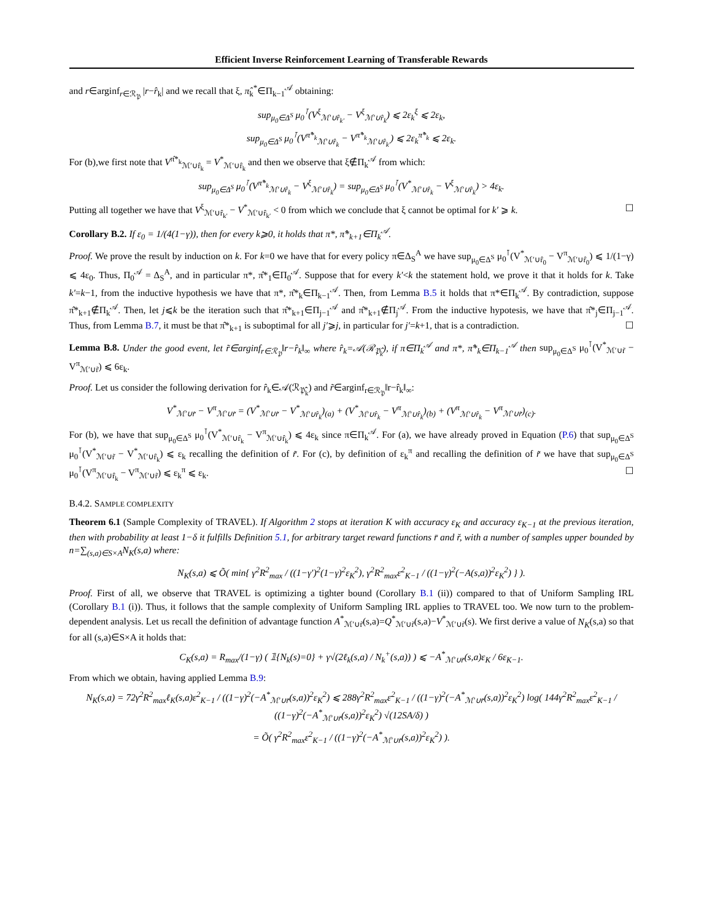Efficient Inverse Reinforcement Learning of Transferable Rewards
and r∈arginf<sub>r∈ℛ<sub>𝔓</sub></sub> |r−r̂<sub>k</sub>| and we recall that ξ, π̂<sub>k</sub><sup>*</sup>∈Π<sub>k−1</sub><sup>𝒜</sup> obtaining:
sup<sub>μ<sub>0</sub>∈Δ<sup>S</sup></sub> μ<sub>0</sub><sup>⊺</sup>(V<sup>ξ</sup><sub>ℳ′∪r̂<sub>k′</sub></sub> − V<sup>ξ</sup><sub>ℳ′∪r̂<sub>k</sub></sub>) ⩽ 2ε<sub>k</sub><sup>ξ</sup> ⩽ 2ε<sub>k</sub>,
sup<sub>μ<sub>0</sub>∈Δ<sup>S</sup></sub> μ<sub>0</sub><sup>⊺</sup>(V<sup>π̂*<sub>k</sub></sup><sub>ℳ′∪r̂<sub>k</sub></sub> − V<sup>π̂*<sub>k</sub></sup><sub>ℳ′∪r̂<sub>k′</sub></sub>) ⩽ 2ε<sub>k</sub><sup>π̂*<sub>k</sub></sup> ⩽ 2ε<sub>k</sub>.
For (b),we first note that V<sup>π̂*<sub>k</sub></sup><sub>ℳ′∪r̂<sub>k</sub></sub> = V<sup>*</sup><sub>ℳ′∪r̂<sub>k</sub></sub> and then we observe that ξ∉Π<sub>k</sub><sup>𝒜</sup> from which:
sup<sub>μ<sub>0</sub>∈Δ<sup>S</sup></sub> μ<sub>0</sub><sup>⊺</sup>(V<sup>π̂*<sub>k</sub></sup><sub>ℳ′∪r̂<sub>k</sub></sub> − V<sup>ξ</sup><sub>ℳ′∪r̂<sub>k</sub></sub>) = sup<sub>μ<sub>0</sub>∈Δ<sup>S</sup></sub> μ<sub>0</sub><sup>⊺</sup>(V<sup>*</sup><sub>ℳ′∪r̂<sub>k</sub></sub> − V<sup>ξ</sup><sub>ℳ′∪r̂<sub>k</sub></sub>) > 4ε<sub>k</sub>.
Putting all together we have that V<sup>ξ</sup><sub>ℳ′∪r̂<sub>k′</sub></sub> − V<sup>*</sup><sub>ℳ′∪r̂<sub>k′</sub></sub> < 0 from which we conclude that ξ cannot be optimal for k′ ⩾ k. ☐
Corollary B.2. If ε<sub>0</sub> = 1/(4(1−γ)), then for every k⩾0, it holds that π*, π̂*<sub>k+1</sub>∈Π<sub>k</sub><sup>𝒜</sup>.
Proof. We prove the result by induction on k. For k=0 we have that for every policy π∈Δ<sub>S</sub><sup>A</sup> we have sup<sub>μ<sub>0</sub>∈Δ<sup>S</sup></sub> μ<sub>0</sub><sup>⊺</sup>(V<sup>*</sup><sub>ℳ′∪r̂<sub>0</sub></sub> − V<sup>π</sup><sub>ℳ′∪r̂<sub>0</sub></sub>) ⩽ 1/(1−γ) ⩽ 4ε<sub>0</sub>. Thus, Π<sub>0</sub><sup>𝒜</sup> = Δ<sub>S</sub><sup>A</sup>, and in particular π*, π̂*<sub>1</sub>∈Π<sub>0</sub><sup>𝒜</sup>. Suppose that for every k′<k the statement hold, we prove it that it holds for k. Take k′=k−1, from the inductive hypothesis we have that π*, π̂*<sub>k</sub>∈Π<sub>k−1</sub><sup>𝒜</sup>. Then, from Lemma B.5 it holds that π*∈Π<sub>k</sub><sup>𝒜</sup>. By contradiction, suppose π̂*<sub>k+1</sub>∉Π<sub>k</sub><sup>𝒜</sup>. Then, let j⩽k be the iteration such that π̂*<sub>k+1</sub>∈Π<sub>j−1</sub><sup>𝒜</sup> and π̂*<sub>k+1</sub>∉Π<sub>j</sub><sup>𝒜</sup>. From the inductive hypotesis, we have that π̂*<sub>j</sub>∈Π<sub>j−1</sub><sup>𝒜</sup>. Thus, from Lemma B.7, it must be that π̂*<sub>k+1</sub> is suboptimal for all j′⩾j, in particular for j′=k+1, that is a contradiction. ☐
Lemma B.8. Under the good event, let r̃∈arginf<sub>r∈ℛ<sub>𝔓</sub></sub>‖r−r̂<sub>k</sub>‖<sub>∞</sub> where r̂<sub>k</sub>=𝒜(ℛ<sub>𝔓̂<sub>k</sub></sub>), if π∈Π<sub>k</sub><sup>𝒜</sup> and π*, π̂*<sub>k</sub>∈Π<sub>k−1</sub><sup>𝒜</sup> then sup<sub>μ<sub>0</sub>∈Δ<sup>S</sup></sub> μ<sub>0</sub><sup>⊺</sup>(V<sup>*</sup><sub>ℳ′∪r̃</sub> − V<sup>π</sup><sub>ℳ′∪r̃</sub>) ⩽ 6ε<sub>k</sub>.
Proof. Let us consider the following derivation for r̂<sub>k</sub>∈𝒜(ℛ<sub>𝔓̂<sub>k</sub></sub>) and r̃∈arginf<sub>r∈ℛ<sub>𝔓</sub></sub>‖r−r̂<sub>k</sub>‖<sub>∞</sub>:
V<sup>*</sup><sub>ℳ′∪r̃</sub> − V<sup>π</sup><sub>ℳ′∪r̃</sub> = (V<sup>*</sup><sub>ℳ′∪r̃</sub> − V<sup>*</sup><sub>ℳ′∪r̂<sub>k</sub></sub>)<sub>(a)</sub> + (V<sup>*</sup><sub>ℳ′∪r̂<sub>k</sub></sub> − V<sup>π</sup><sub>ℳ′∪r̂<sub>k</sub></sub>)<sub>(b)</sub> + (V<sup>π</sup><sub>ℳ′∪r̂<sub>k</sub></sub> − V<sup>π</sup><sub>ℳ′∪r̃</sub>)<sub>(c)</sub>.
For (b), we have that sup<sub>μ<sub>0</sub>∈Δ<sup>S</sup></sub> μ<sub>0</sub><sup>⊺</sup>(V<sup>*</sup><sub>ℳ′∪r̂<sub>k</sub></sub> − V<sup>π</sup><sub>ℳ′∪r̂<sub>k</sub></sub>) ⩽ 4ε<sub>k</sub> since π∈Π<sub>k</sub><sup>𝒜</sup>. For (a), we have already proved in Equation (P.6) that sup<sub>μ<sub>0</sub>∈Δ<sup>S</sup></sub> μ<sub>0</sub><sup>⊺</sup>(V<sup>*</sup><sub>ℳ′∪r̃</sub> − V<sup>*</sup><sub>ℳ′∪r̂<sub>k</sub></sub>) ⩽ ε<sub>k</sub> recalling the definition of r̃. For (c), by definition of ε<sub>k</sub><sup>π</sup> and recalling the definition of r̃ we have that sup<sub>μ<sub>0</sub>∈Δ<sup>S</sup></sub> μ<sub>0</sub><sup>⊺</sup>(V<sup>π</sup><sub>ℳ′∪r̂<sub>k</sub></sub> − V<sup>π</sup><sub>ℳ′∪r̃</sub>) ⩽ ε<sub>k</sub><sup>π</sup> ⩽ ε<sub>k</sub>. ☐
B.4.2. SAMPLE COMPLEXITY
Theorem 6.1 (Sample Complexity of TRAVEL). If Algorithm 2 stops at iteration K with accuracy ε<sub>K</sub> and accuracy ε<sub>K−1</sub> at the previous iteration, then with probability at least 1−δ it fulfills Definition 5.1, for arbitrary target reward functions r̄ and r̆, with a number of samples upper bounded by n=∑<sub>(s,a)∈S×A</sub>N<sub>K</sub>(s,a) where:
N<sub>K</sub>(s,a) ⩽ Õ( min{ γ<sup>2</sup>R<sup>2</sup><sub>max</sub> / ((1−γ′)<sup>2</sup>(1−γ)<sup>2</sup>ε<sub>K</sub><sup>2</sup>), γ<sup>2</sup>R<sup>2</sup><sub>max</sub>ε<sup>2</sup><sub>K−1</sub> / ((1−γ)<sup>2</sup>(−A(s,a))<sup>2</sup>ε<sub>K</sub><sup>2</sup>) } ).
Proof. First of all, we observe that TRAVEL is optimizing a tighter bound (Corollary B.1 (ii)) compared to that of Uniform Sampling IRL (Corollary B.1 (i)). Thus, it follows that the sample complexity of Uniform Sampling IRL applies to TRAVEL too. We now turn to the problem-dependent analysis. Let us recall the definition of advantage function A<sup>*</sup><sub>ℳ′∪r̃</sub>(s,a)=Q<sup>*</sup><sub>ℳ′∪r̃</sub>(s,a)−V<sup>*</sup><sub>ℳ′∪r̃</sub>(s). We first derive a value of N<sub>K</sub>(s,a) so that for all (s,a)∈S×A it holds that:
C<sub>K</sub>(s,a) = R<sub>max</sub>/(1−γ) ( 𝟙{N<sub>k</sub>(s)=0} + γ√(2ℓ<sub>k</sub>(s,a) / N<sub>k</sub><sup>+</sup>(s,a)) ) ⩽ −A<sup>*</sup><sub>ℳ′∪r̃</sub>(s,a)ε<sub>K</sub> / 6ε<sub>K−1</sub>.
From which we obtain, having applied Lemma B.9:
N<sub>K</sub>(s,a) = 72γ<sup>2</sup>R<sup>2</sup><sub>max</sub>ℓ<sub>K</sub>(s,a)ε<sup>2</sup><sub>K−1</sub> / ((1−γ)<sup>2</sup>(−A<sup>*</sup><sub>ℳ′∪r̃</sub>(s,a))<sup>2</sup>ε<sub>K</sub><sup>2</sup>) ⩽ 288γ<sup>2</sup>R<sup>2</sup><sub>max</sub>ε<sup>2</sup><sub>K−1</sub> / ((1−γ)<sup>2</sup>(−A<sup>*</sup><sub>ℳ′∪r̃</sub>(s,a))<sup>2</sup>ε<sub>K</sub><sup>2</sup>) log( 144γ<sup>2</sup>R<sup>2</sup><sub>max</sub>ε<sup>2</sup><sub>K−1</sub> / ((1−γ)<sup>2</sup>(−A<sup>*</sup><sub>ℳ′∪r̃</sub>(s,a))<sup>2</sup>ε<sub>K</sub><sup>2</sup>) √(12SA/δ) )
= Õ( γ<sup>2</sup>R<sup>2</sup><sub>max</sub>ε<sup>2</sup><sub>K−1</sub> / ((1−γ)<sup>2</sup>(−A<sup>*</sup><sub>ℳ′∪r̃</sub>(s,a))<sup>2</sup>ε<sub>K</sub><sup>2</sup>) ).